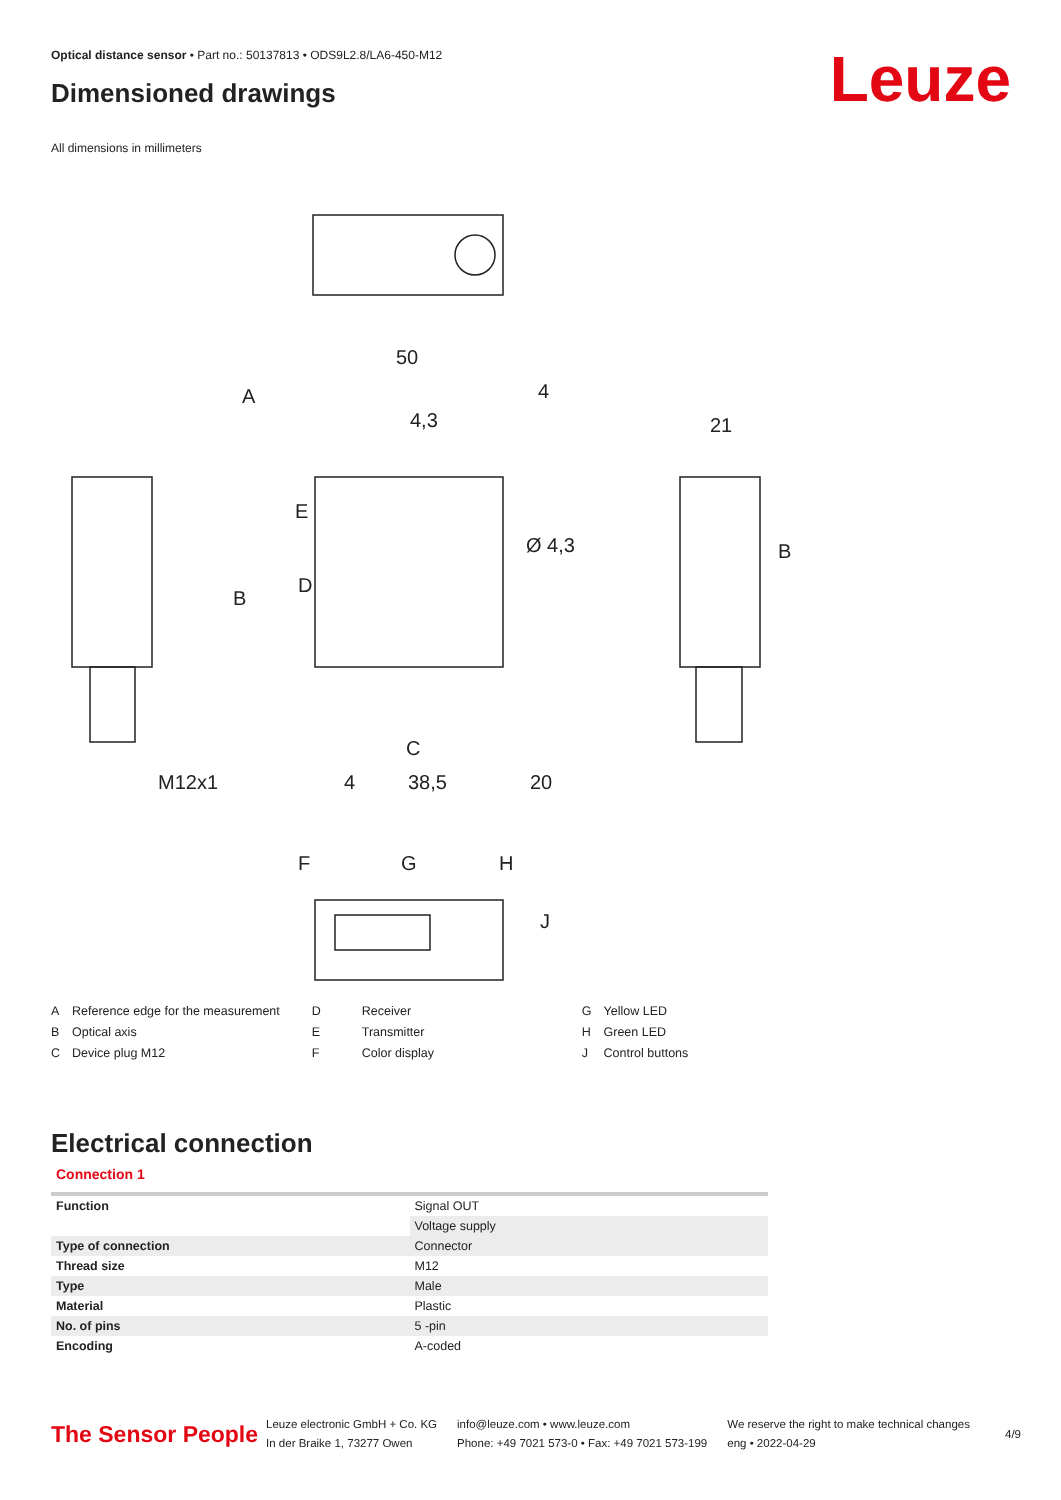Optical distance sensor • Part no.: 50137813 • ODS9L2.8/LA6-450-M12
Dimensioned drawings Leuze
All dimensions in millimeters
50
4
4,3
21
A
E
D
B
B
Ø 4,3
M12x1
4
38,5
20
C
F
G
H
J
| A | Reference edge for the measurement |
| B | Optical axis |
| C | Device plug M12 |
| D | Receiver |
| E | Transmitter |
| F | Color display |
| G | Yellow LED |
| H | Green LED |
| J | Control buttons |
Electrical connection
Connection 1
| Function | Signal OUT |
| | Voltage supply |
| Type of connection | Connector |
| Thread size | M12 |
| Type | Male |
| Material | Plastic |
| No. of pins | 5 -pin |
| Encoding | A-coded |
The Sensor People
Leuze electronic GmbH + Co. KG
In der Braike 1, 73277 Owen
info@leuze.com • www.leuze.com
Phone: +49 7021 573-0 • Fax: +49 7021 573-199
We reserve the right to make technical changes
eng • 2022-04-29
4/9